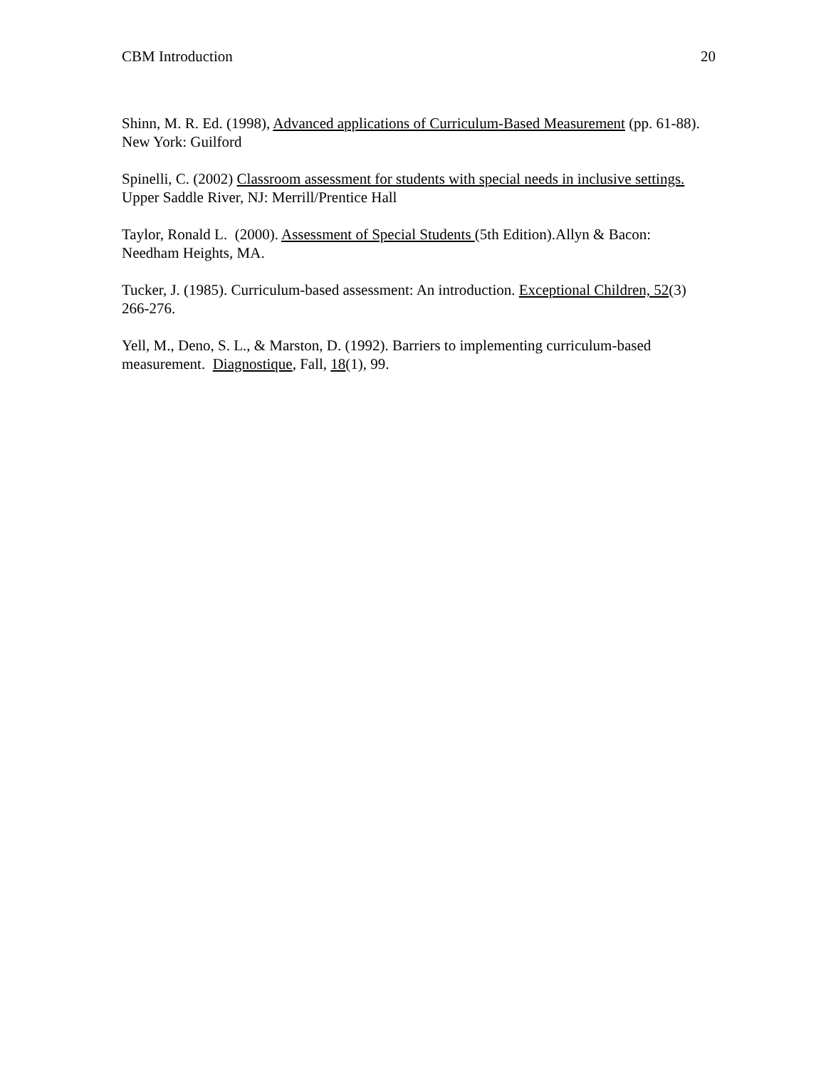CBM Introduction 20
Shinn, M. R. Ed. (1998), Advanced applications of Curriculum-Based Measurement (pp. 61-88). New York: Guilford
Spinelli, C. (2002) Classroom assessment for students with special needs in inclusive settings. Upper Saddle River, NJ: Merrill/Prentice Hall
Taylor, Ronald L. (2000). Assessment of Special Students (5th Edition).Allyn & Bacon: Needham Heights, MA.
Tucker, J. (1985). Curriculum-based assessment: An introduction. Exceptional Children, 52(3) 266-276.
Yell, M., Deno, S. L., & Marston, D. (1992). Barriers to implementing curriculum-based measurement. Diagnostique, Fall, 18(1), 99.